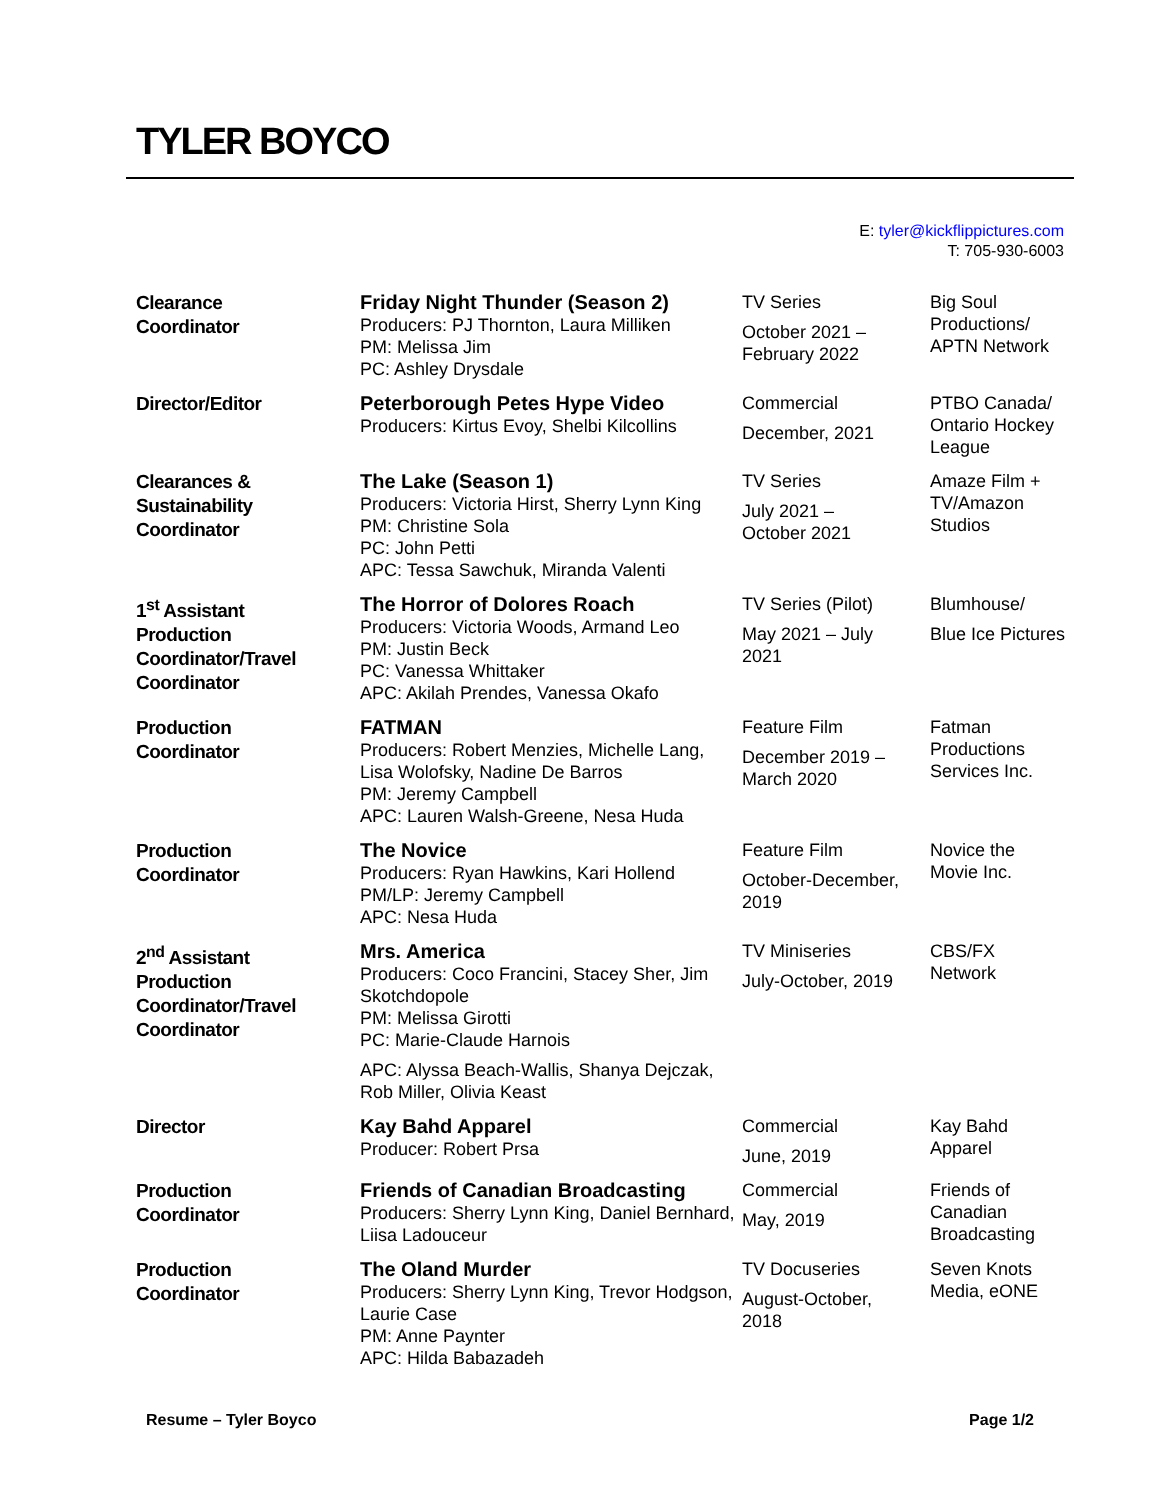TYLER BOYCO
E: tyler@kickflippictures.com
T: 705-930-6003
| Clearance Coordinator | Friday Night Thunder (Season 2) Producers: PJ Thornton, Laura Milliken PM: Melissa Jim PC: Ashley Drysdale | TV Series October 2021 – February 2022 | Big Soul Productions/ APTN Network |
| Director/Editor | Peterborough Petes Hype Video Producers: Kirtus Evoy, Shelbi Kilcollins | Commercial December, 2021 | PTBO Canada/ Ontario Hockey League |
| Clearances & Sustainability Coordinator | The Lake (Season 1) Producers: Victoria Hirst, Sherry Lynn King PM: Christine Sola PC: John Petti APC: Tessa Sawchuk, Miranda Valenti | TV Series July 2021 – October 2021 | Amaze Film + TV/Amazon Studios |
| 1<sup>st</sup> Assistant Production Coordinator/Travel Coordinator | The Horror of Dolores Roach Producers: Victoria Woods, Armand Leo PM: Justin Beck PC: Vanessa Whittaker APC: Akilah Prendes, Vanessa Okafo | TV Series (Pilot) May 2021 – July 2021 | Blumhouse/ Blue Ice Pictures |
| Production Coordinator | FATMAN Producers: Robert Menzies, Michelle Lang, Lisa Wolofsky, Nadine De Barros PM: Jeremy Campbell APC: Lauren Walsh-Greene, Nesa Huda | Feature Film December 2019 – March 2020 | Fatman Productions Services Inc. |
| Production Coordinator | The Novice Producers: Ryan Hawkins, Kari Hollend PM/LP: Jeremy Campbell APC: Nesa Huda | Feature Film October-December, 2019 | Novice the Movie Inc. |
| 2<sup>nd</sup> Assistant Production Coordinator/Travel Coordinator | Mrs. America Producers: Coco Francini, Stacey Sher, Jim Skotchdopole PM: Melissa Girotti PC: Marie-Claude Harnois APC: Alyssa Beach-Wallis, Shanya Dejczak, Rob Miller, Olivia Keast | TV Miniseries July-October, 2019 | CBS/FX Network |
| Director | Kay Bahd Apparel Producer: Robert Prsa | Commercial June, 2019 | Kay Bahd Apparel |
| Production Coordinator | Friends of Canadian Broadcasting Producers: Sherry Lynn King, Daniel Bernhard, Liisa Ladouceur | Commercial May, 2019 | Friends of Canadian Broadcasting |
| Production Coordinator | The Oland Murder Producers: Sherry Lynn King, Trevor Hodgson, Laurie Case PM: Anne Paynter APC: Hilda Babazadeh | TV Docuseries August-October, 2018 | Seven Knots Media, eONE |
Resume – Tyler Boyco Page 1/2